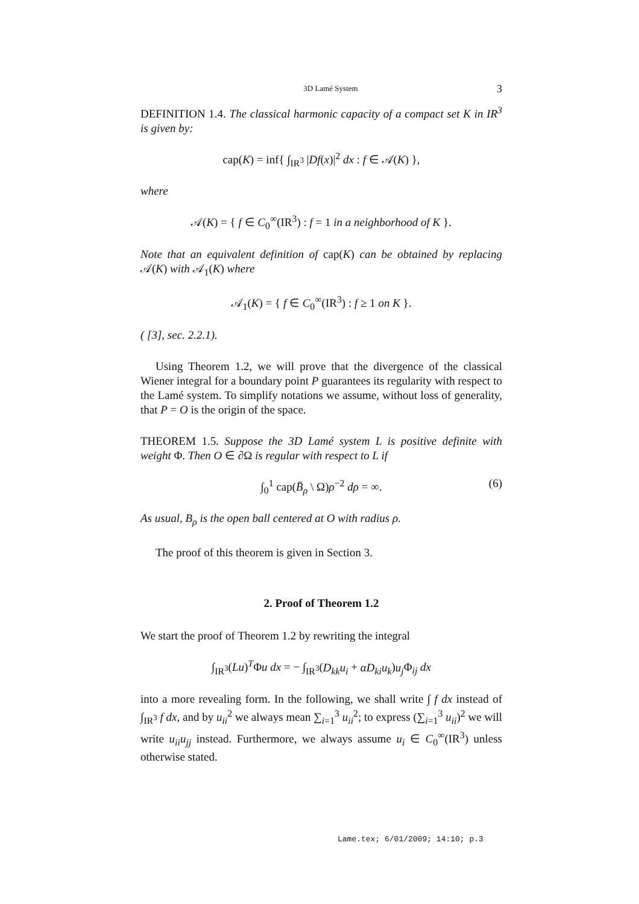3D Lamé System 3
DEFINITION 1.4. The classical harmonic capacity of a compact set K in IR<sup>3</sup> is given by:
cap(K) = inf{ ∫<sub>IR<sup>3</sup></sub> |Df(x)|<sup>2</sup> dx : f ∈ 𝒜(K) },
where
𝒜(K) = { f ∈ C<sub>0</sub><sup>∞</sup>(IR<sup>3</sup>) : f = 1 in a neighborhood of K }.
Note that an equivalent definition of cap(K) can be obtained by replacing 𝒜(K) with 𝒜<sub>1</sub>(K) where
𝒜<sub>1</sub>(K) = { f ∈ C<sub>0</sub><sup>∞</sup>(IR<sup>3</sup>) : f ≥ 1 on K }.
( [3], sec. 2.2.1).
Using Theorem 1.2, we will prove that the divergence of the classical Wiener integral for a boundary point P guarantees its regularity with respect to the Lamé system. To simplify notations we assume, without loss of generality, that P = O is the origin of the space.
THEOREM 1.5. Suppose the 3D Lamé system L is positive definite with weight Φ. Then O ∈ ∂Ω is regular with respect to L if
∫<sub>0</sub><sup>1</sup> cap(B̄<sub>ρ</sub> \ Ω)ρ<sup>−2</sup> dρ = ∞. (6)
As usual, B<sub>ρ</sub> is the open ball centered at O with radius ρ.
The proof of this theorem is given in Section 3.
2. Proof of Theorem 1.2
We start the proof of Theorem 1.2 by rewriting the integral
∫<sub>IR<sup>3</sup></sub>(Lu)<sup>T</sup>Φu dx = − ∫<sub>IR<sup>3</sup></sub>(D<sub>kk</sub>u<sub>i</sub> + αD<sub>ki</sub>u<sub>k</sub>)u<sub>j</sub> Φ<sub>ij</sub> dx
into a more revealing form. In the following, we shall write ∫ f dx instead of ∫<sub>IR<sup>3</sup></sub> f dx, and by u<sub>ii</sub><sup>2</sup> we always mean ∑<sub>i=1</sub><sup>3</sup> u<sub>ii</sub><sup>2</sup>; to express (∑<sub>i=1</sub><sup>3</sup> u<sub>ii</sub>)<sup>2</sup> we will write u<sub>ii</sub>u<sub>jj</sub> instead. Furthermore, we always assume u<sub>i</sub> ∈ C<sub>0</sub><sup>∞</sup>(IR<sup>3</sup>) unless otherwise stated.
Lame.tex; 6/01/2009; 14:10; p.3